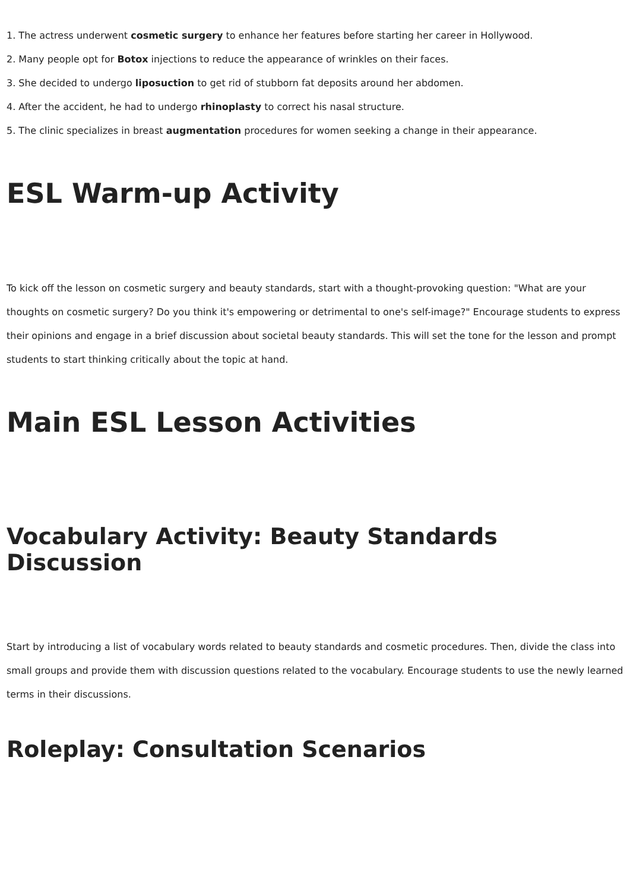1. The actress underwent cosmetic surgery to enhance her features before starting her career in Hollywood.
2. Many people opt for Botox injections to reduce the appearance of wrinkles on their faces.
3. She decided to undergo liposuction to get rid of stubborn fat deposits around her abdomen.
4. After the accident, he had to undergo rhinoplasty to correct his nasal structure.
5. The clinic specializes in breast augmentation procedures for women seeking a change in their appearance.
ESL Warm-up Activity
To kick off the lesson on cosmetic surgery and beauty standards, start with a thought-provoking question: "What are your thoughts on cosmetic surgery? Do you think it's empowering or detrimental to one's self-image?" Encourage students to express their opinions and engage in a brief discussion about societal beauty standards. This will set the tone for the lesson and prompt students to start thinking critically about the topic at hand.
Main ESL Lesson Activities
Vocabulary Activity: Beauty Standards Discussion
Start by introducing a list of vocabulary words related to beauty standards and cosmetic procedures. Then, divide the class into small groups and provide them with discussion questions related to the vocabulary. Encourage students to use the newly learned terms in their discussions.
Roleplay: Consultation Scenarios